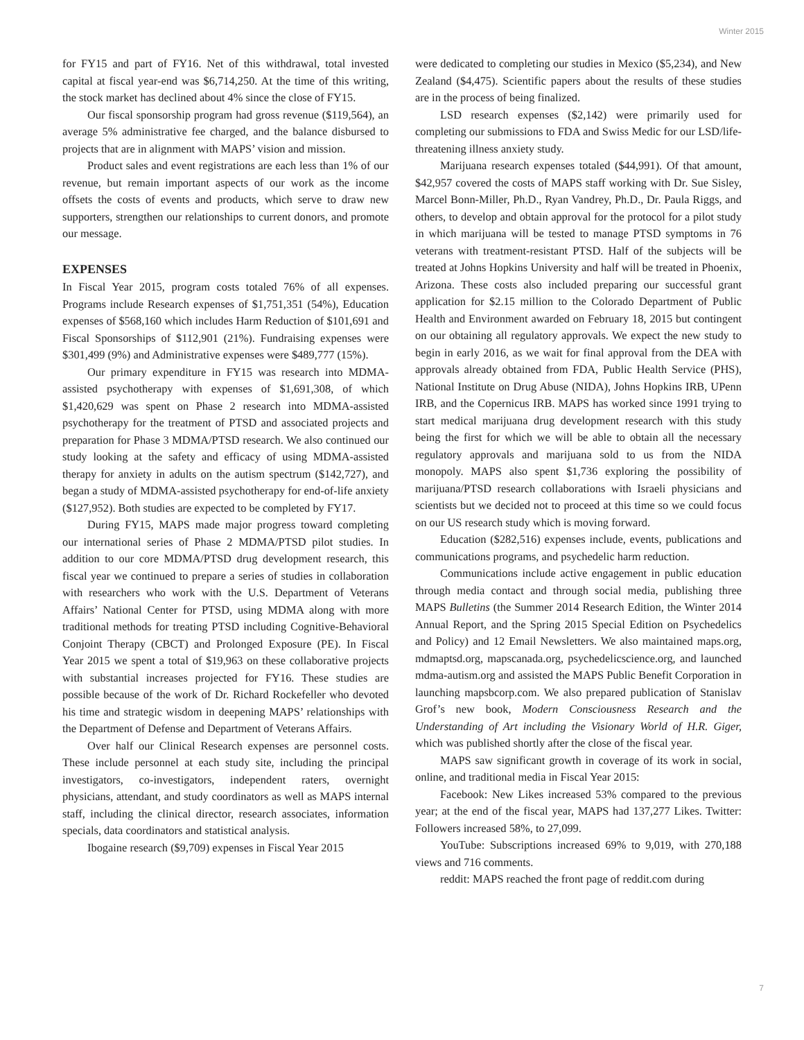Winter 2015
for FY15 and part of FY16. Net of this withdrawal, total invested capital at fiscal year-end was $6,714,250. At the time of this writing, the stock market has declined about 4% since the close of FY15.
Our fiscal sponsorship program had gross revenue ($119,564), an average 5% administrative fee charged, and the balance disbursed to projects that are in alignment with MAPS’ vision and mission.
Product sales and event registrations are each less than 1% of our revenue, but remain important aspects of our work as the income offsets the costs of events and products, which serve to draw new supporters, strengthen our relationships to current donors, and promote our message.
EXPENSES
In Fiscal Year 2015, program costs totaled 76% of all expenses. Programs include Research expenses of $1,751,351 (54%), Education expenses of $568,160 which includes Harm Reduction of $101,691 and Fiscal Sponsorships of $112,901 (21%). Fundraising expenses were $301,499 (9%) and Administrative expenses were $489,777 (15%).
Our primary expenditure in FY15 was research into MDMA-assisted psychotherapy with expenses of $1,691,308, of which $1,420,629 was spent on Phase 2 research into MDMA-assisted psychotherapy for the treatment of PTSD and associated projects and preparation for Phase 3 MDMA/PTSD research. We also continued our study looking at the safety and efficacy of using MDMA-assisted therapy for anxiety in adults on the autism spectrum ($142,727), and began a study of MDMA-assisted psychotherapy for end-of-life anxiety ($127,952). Both studies are expected to be completed by FY17.
During FY15, MAPS made major progress toward completing our international series of Phase 2 MDMA/PTSD pilot studies. In addition to our core MDMA/PTSD drug development research, this fiscal year we continued to prepare a series of studies in collaboration with researchers who work with the U.S. Department of Veterans Affairs’ National Center for PTSD, using MDMA along with more traditional methods for treating PTSD including Cognitive-Behavioral Conjoint Therapy (CBCT) and Prolonged Exposure (PE). In Fiscal Year 2015 we spent a total of $19,963 on these collaborative projects with substantial increases projected for FY16. These studies are possible because of the work of Dr. Richard Rockefeller who devoted his time and strategic wisdom in deepening MAPS’ relationships with the Department of Defense and Department of Veterans Affairs.
Over half our Clinical Research expenses are personnel costs. These include personnel at each study site, including the principal investigators, co-investigators, independent raters, overnight physicians, attendant, and study coordinators as well as MAPS internal staff, including the clinical director, research associates, information specials, data coordinators and statistical analysis.
Ibogaine research ($9,709) expenses in Fiscal Year 2015
were dedicated to completing our studies in Mexico ($5,234), and New Zealand ($4,475). Scientific papers about the results of these studies are in the process of being finalized.
LSD research expenses ($2,142) were primarily used for completing our submissions to FDA and Swiss Medic for our LSD/life-threatening illness anxiety study.
Marijuana research expenses totaled ($44,991). Of that amount, $42,957 covered the costs of MAPS staff working with Dr. Sue Sisley, Marcel Bonn-Miller, Ph.D., Ryan Vandrey, Ph.D., Dr. Paula Riggs, and others, to develop and obtain approval for the protocol for a pilot study in which marijuana will be tested to manage PTSD symptoms in 76 veterans with treatment-resistant PTSD. Half of the subjects will be treated at Johns Hopkins University and half will be treated in Phoenix, Arizona. These costs also included preparing our successful grant application for $2.15 million to the Colorado Department of Public Health and Environment awarded on February 18, 2015 but contingent on our obtaining all regulatory approvals. We expect the new study to begin in early 2016, as we wait for final approval from the DEA with approvals already obtained from FDA, Public Health Service (PHS), National Institute on Drug Abuse (NIDA), Johns Hopkins IRB, UPenn IRB, and the Copernicus IRB. MAPS has worked since 1991 trying to start medical marijuana drug development research with this study being the first for which we will be able to obtain all the necessary regulatory approvals and marijuana sold to us from the NIDA monopoly. MAPS also spent $1,736 exploring the possibility of marijuana/PTSD research collaborations with Israeli physicians and scientists but we decided not to proceed at this time so we could focus on our US research study which is moving forward.
Education ($282,516) expenses include, events, publications and communications programs, and psychedelic harm reduction.
Communications include active engagement in public education through media contact and through social media, publishing three MAPS Bulletins (the Summer 2014 Research Edition, the Winter 2014 Annual Report, and the Spring 2015 Special Edition on Psychedelics and Policy) and 12 Email Newsletters. We also maintained maps.org, mdmaptsd.org, mapscanada.org, psychedelicscience.org, and launched mdma-autism.org and assisted the MAPS Public Benefit Corporation in launching mapsbcorp.com. We also prepared publication of Stanislav Grof’s new book, Modern Consciousness Research and the Understanding of Art including the Visionary World of H.R. Giger, which was published shortly after the close of the fiscal year.
MAPS saw significant growth in coverage of its work in social, online, and traditional media in Fiscal Year 2015:
Facebook: New Likes increased 53% compared to the previous year; at the end of the fiscal year, MAPS had 137,277 Likes. Twitter: Followers increased 58%, to 27,099.
YouTube: Subscriptions increased 69% to 9,019, with 270,188 views and 716 comments.
reddit: MAPS reached the front page of reddit.com during
7